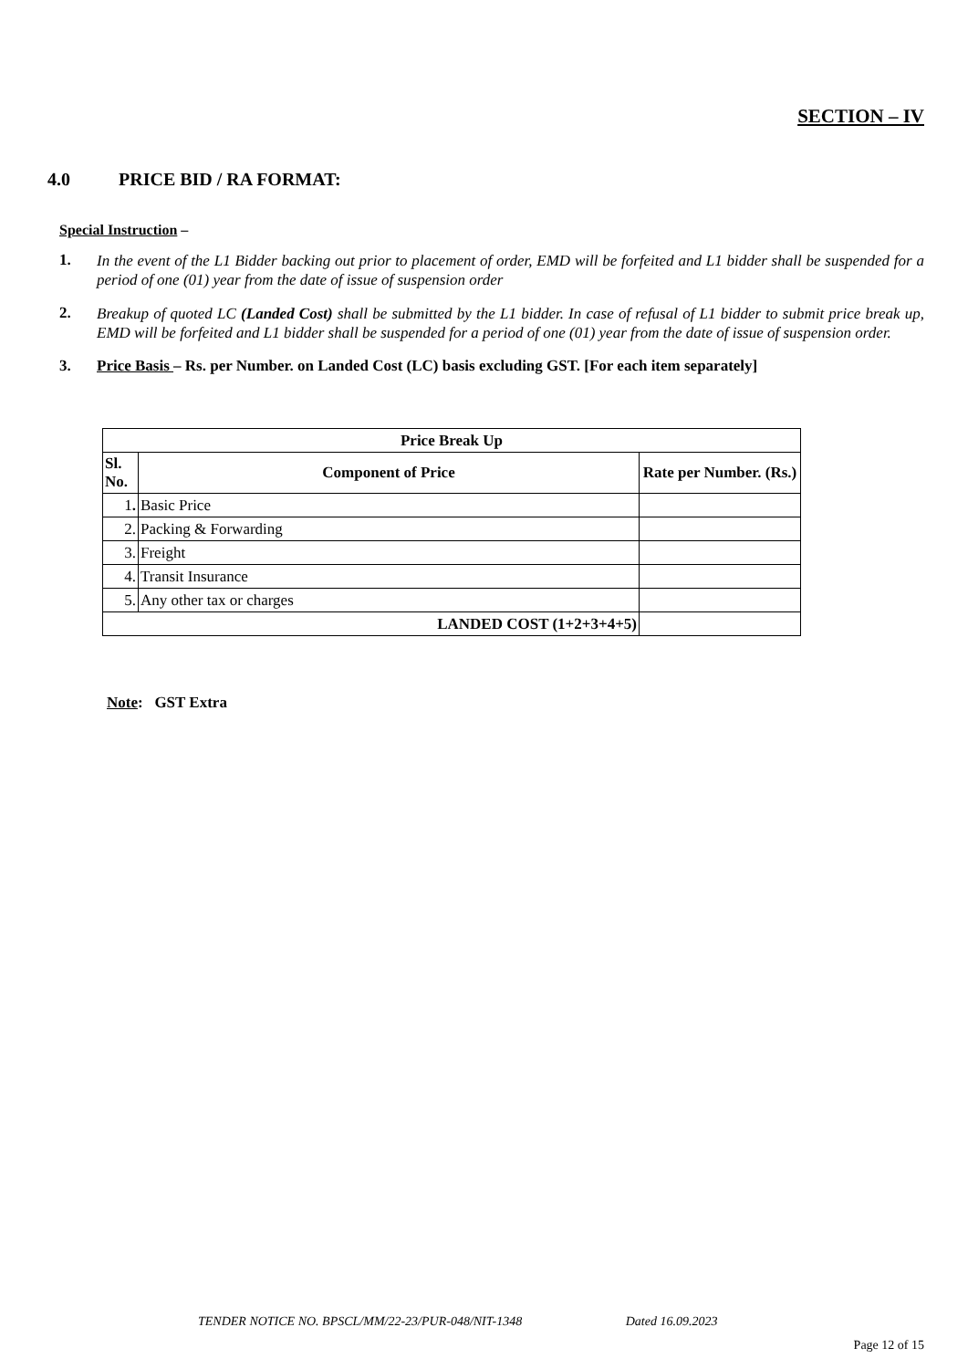SECTION – IV
4.0 PRICE BID / RA FORMAT:
Special Instruction –
1. In the event of the L1 Bidder backing out prior to placement of order, EMD will be forfeited and L1 bidder shall be suspended for a period of one (01) year from the date of issue of suspension order
2. Breakup of quoted LC (Landed Cost) shall be submitted by the L1 bidder. In case of refusal of L1 bidder to submit price break up, EMD will be forfeited and L1 bidder shall be suspended for a period of one (01) year from the date of issue of suspension order.
3. Price Basis – Rs. per Number. on Landed Cost (LC) basis excluding GST. [For each item separately]
| Price Break Up | | |
| --- | --- | --- |
| Sl. No. | Component of Price | Rate per Number. (Rs.) |
| 1 . | Basic Price | |
| 2. | Packing & Forwarding | |
| 3. | Freight | |
| 4. | Transit Insurance | |
| 5. | Any other tax or charges | |
| LANDED COST (1+2+3+4+5) | | |
Note: GST Extra
TENDER NOTICE NO. BPSCL/MM/22-23/PUR-048/NIT-1348 Dated 16.09.2023
Page 12 of 15